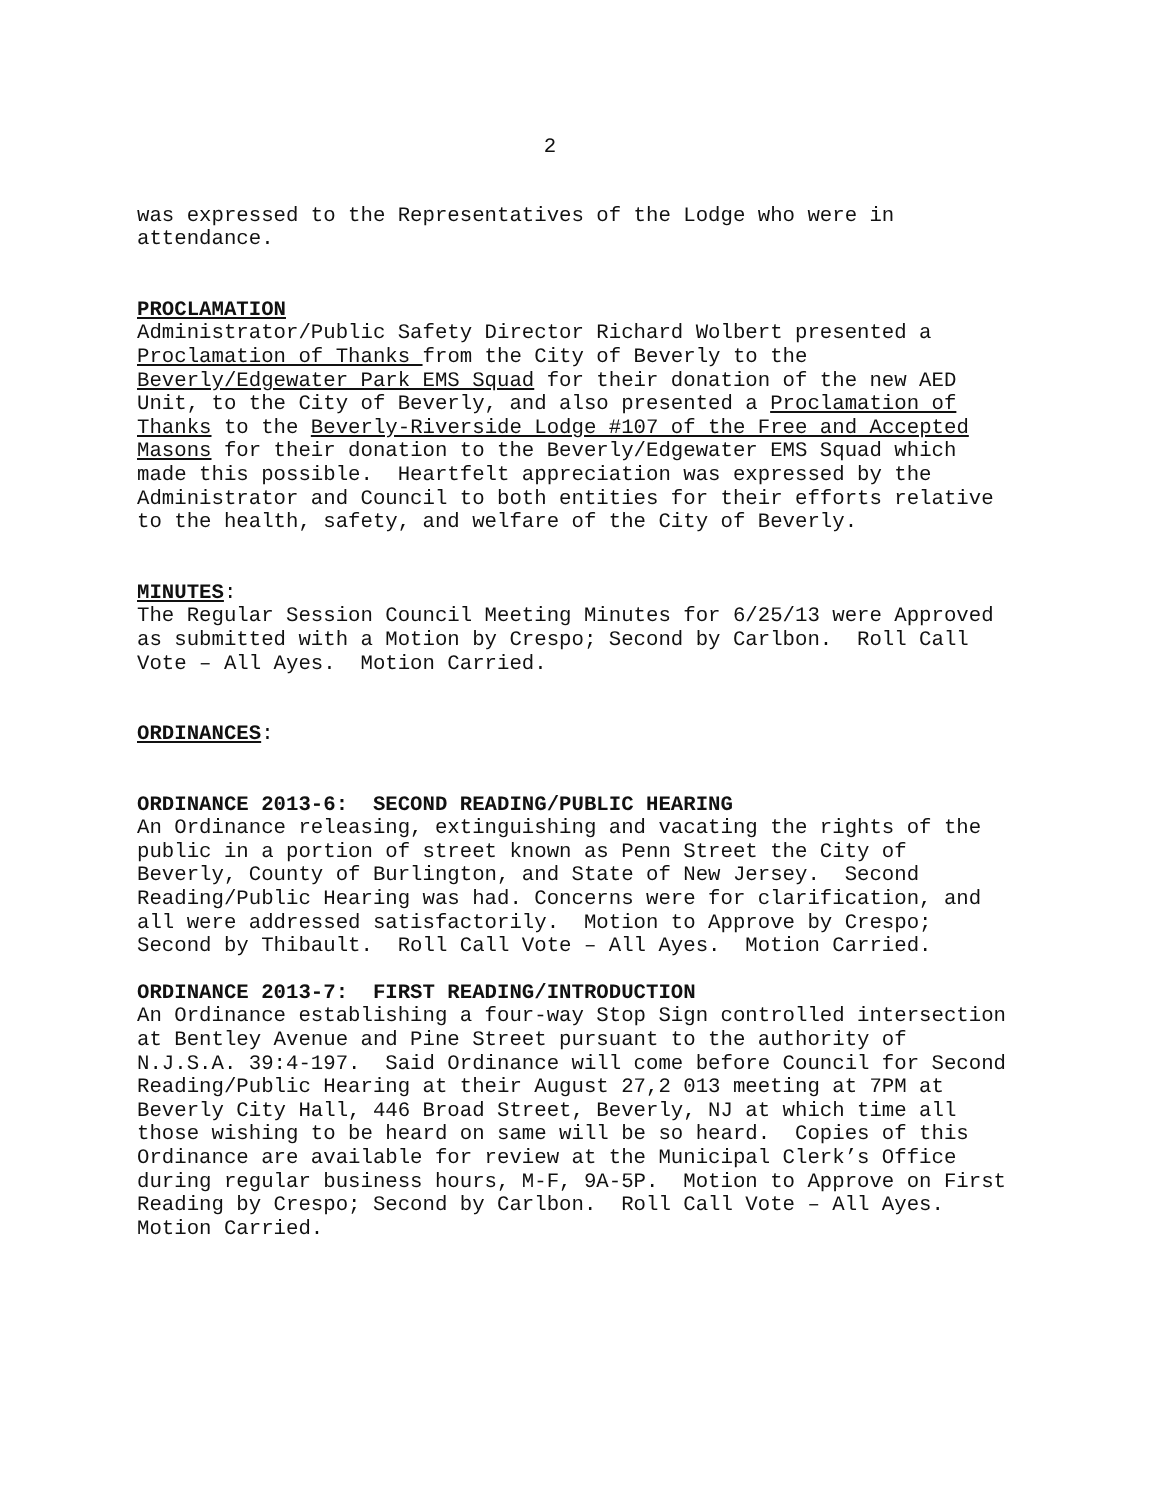2
was expressed to the Representatives of the Lodge who were in attendance.
PROCLAMATION Administrator/Public Safety Director Richard Wolbert presented a Proclamation of Thanks from the City of Beverly to the Beverly/Edgewater Park EMS Squad for their donation of the new AED Unit, to the City of Beverly, and also presented a Proclamation of Thanks to the Beverly-Riverside Lodge #107 of the Free and Accepted Masons for their donation to the Beverly/Edgewater EMS Squad which made this possible. Heartfelt appreciation was expressed by the Administrator and Council to both entities for their efforts relative to the health, safety, and welfare of the City of Beverly.
MINUTES: The Regular Session Council Meeting Minutes for 6/25/13 were Approved as submitted with a Motion by Crespo; Second by Carlbon. Roll Call Vote – All Ayes. Motion Carried.
ORDINANCES:
ORDINANCE 2013-6: SECOND READING/PUBLIC HEARING An Ordinance releasing, extinguishing and vacating the rights of the public in a portion of street known as Penn Street the City of Beverly, County of Burlington, and State of New Jersey. Second Reading/Public Hearing was had. Concerns were for clarification, and all were addressed satisfactorily. Motion to Approve by Crespo; Second by Thibault. Roll Call Vote – All Ayes. Motion Carried.
ORDINANCE 2013-7: FIRST READING/INTRODUCTION An Ordinance establishing a four-way Stop Sign controlled intersection at Bentley Avenue and Pine Street pursuant to the authority of N.J.S.A. 39:4-197. Said Ordinance will come before Council for Second Reading/Public Hearing at their August 27,2 013 meeting at 7PM at Beverly City Hall, 446 Broad Street, Beverly, NJ at which time all those wishing to be heard on same will be so heard. Copies of this Ordinance are available for review at the Municipal Clerk’s Office during regular business hours, M-F, 9A-5P. Motion to Approve on First Reading by Crespo; Second by Carlbon. Roll Call Vote – All Ayes. Motion Carried.